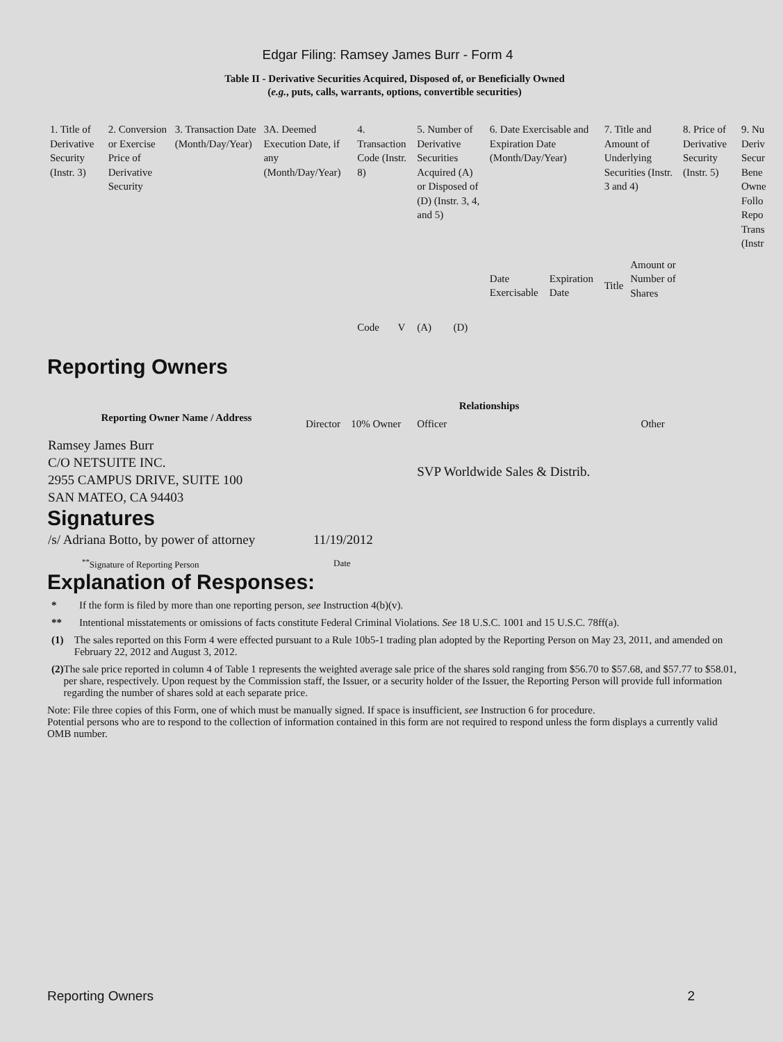Edgar Filing: Ramsey James Burr - Form 4
Table II - Derivative Securities Acquired, Disposed of, or Beneficially Owned
(e.g., puts, calls, warrants, options, convertible securities)
| 1. Title of Derivative Security (Instr. 3) | 2. Conversion or Exercise Price of Derivative Security | 3. Transaction Date (Month/Day/Year) | 3A. Deemed Execution Date, if any (Month/Day/Year) | 4. Transaction Code (Instr. 8) | | 5. Number of Derivative Securities Acquired (A) or Disposed of (D) (Instr. 3, 4, and 5) | | 6. Date Exercisable and Expiration Date (Month/Day/Year) | | 7. Title and Amount of Underlying Securities (Instr. 3 and 4) | | 8. Price of Derivative Security (Instr. 5) | 9. Nu Deriv Secur Bene Owne Follo Repo Trans (Instr |
| | | | | Code | V | (A) | (D) | Date Exercisable | Expiration Date | Title | Amount or Number of Shares | | |
Reporting Owners
| Reporting Owner Name / Address | Relationships | | | |
| --- | --- | --- | --- | --- |
| | Director | 10% Owner | Officer | Other |
| Ramsey James Burr C/O NETSUITE INC. 2955 CAMPUS DRIVE, SUITE 100 SAN MATEO, CA 94403 | | | SVP Worldwide Sales & Distrib. | |
Signatures
| /s/ Adriana Botto, by power of attorney | 11/19/2012 |
| <sup>**</sup> Signature of Reporting Person | Date |
Explanation of Responses:
* If the form is filed by more than one reporting person, see Instruction 4(b)(v).
** Intentional misstatements or omissions of facts constitute Federal Criminal Violations. See 18 U.S.C. 1001 and 15 U.S.C. 78ff(a).
(1) The sales reported on this Form 4 were effected pursuant to a Rule 10b5-1 trading plan adopted by the Reporting Person on May 23, 2011, and amended on February 22, 2012 and August 3, 2012.
(2) The sale price reported in column 4 of Table 1 represents the weighted average sale price of the shares sold ranging from $56.70 to $57.68, and $57.77 to $58.01, per share, respectively. Upon request by the Commission staff, the Issuer, or a security holder of the Issuer, the Reporting Person will provide full information regarding the number of shares sold at each separate price.
Note: File three copies of this Form, one of which must be manually signed. If space is insufficient, see Instruction 6 for procedure.
Potential persons who are to respond to the collection of information contained in this form are not required to respond unless the form displays a currently valid OMB number.
Reporting Owners 2